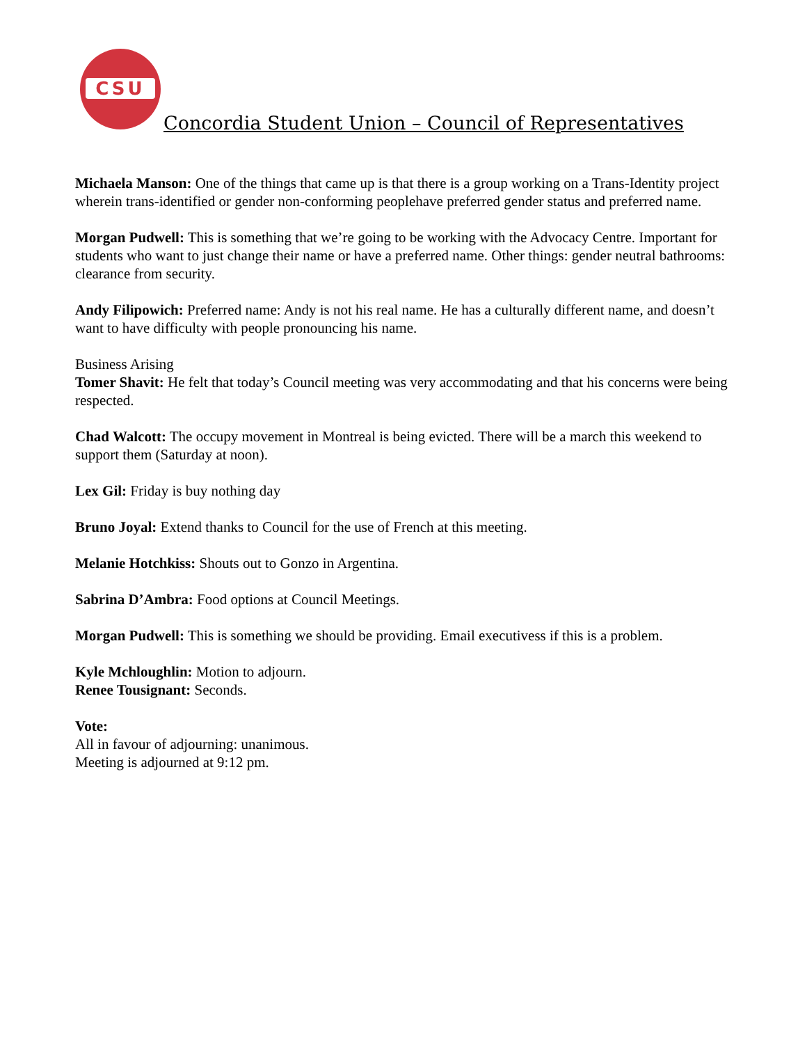CSU
Concordia Student Union – Council of Representatives
Michaela Manson: One of the things that came up is that there is a group working on a Trans-Identity project wherein trans-identified or gender non-conforming peoplehave preferred gender status and preferred name.
Morgan Pudwell: This is something that we’re going to be working with the Advocacy Centre. Important for students who want to just change their name or have a preferred name. Other things: gender neutral bathrooms: clearance from security.
Andy Filipowich: Preferred name: Andy is not his real name. He has a culturally different name, and doesn’t want to have difficulty with people pronouncing his name.
Business Arising
Tomer Shavit: He felt that today’s Council meeting was very accommodating and that his concerns were being respected.
Chad Walcott: The occupy movement in Montreal is being evicted. There will be a march this weekend to support them (Saturday at noon).
Lex Gil: Friday is buy nothing day
Bruno Joyal: Extend thanks to Council for the use of French at this meeting.
Melanie Hotchkiss: Shouts out to Gonzo in Argentina.
Sabrina D’Ambra: Food options at Council Meetings.
Morgan Pudwell: This is something we should be providing. Email executivess if this is a problem.
Kyle Mchloughlin: Motion to adjourn.
Renee Tousignant: Seconds.
Vote:
All in favour of adjourning: unanimous.
Meeting is adjourned at 9:12 pm.